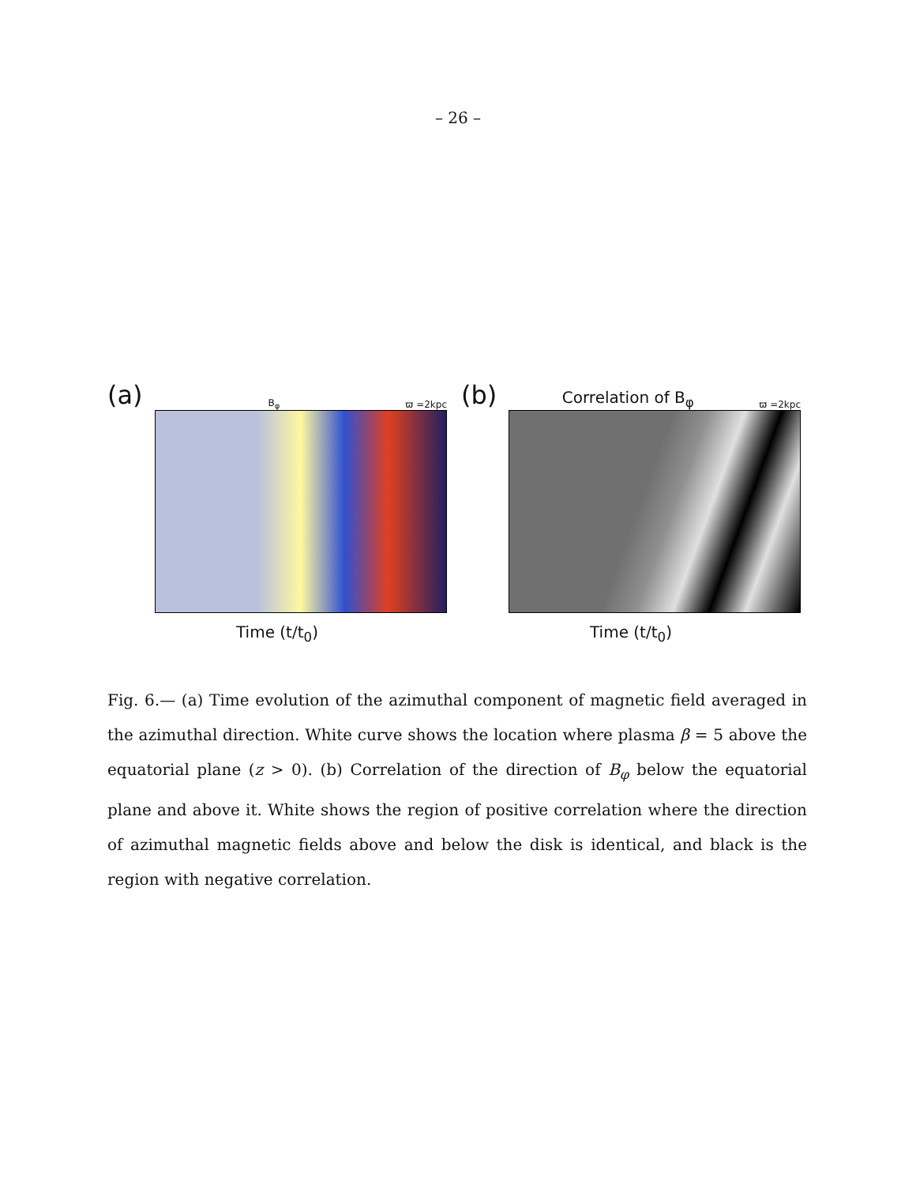– 26 –
(a) B<sub>φ</sub> ϖ =2kpc
Time (t/t<sub>0</sub>)
(b) Correlation of B<sub>φ</sub> ϖ =2kpc
Time (t/t<sub>0</sub>)
Fig. 6.— (a) Time evolution of the azimuthal component of magnetic field averaged in the azimuthal direction. White curve shows the location where plasma β = 5 above the equatorial plane (z > 0). (b) Correlation of the direction of B<sub>φ</sub> below the equatorial plane and above it. White shows the region of positive correlation where the direction of azimuthal magnetic fields above and below the disk is identical, and black is the region with negative correlation.